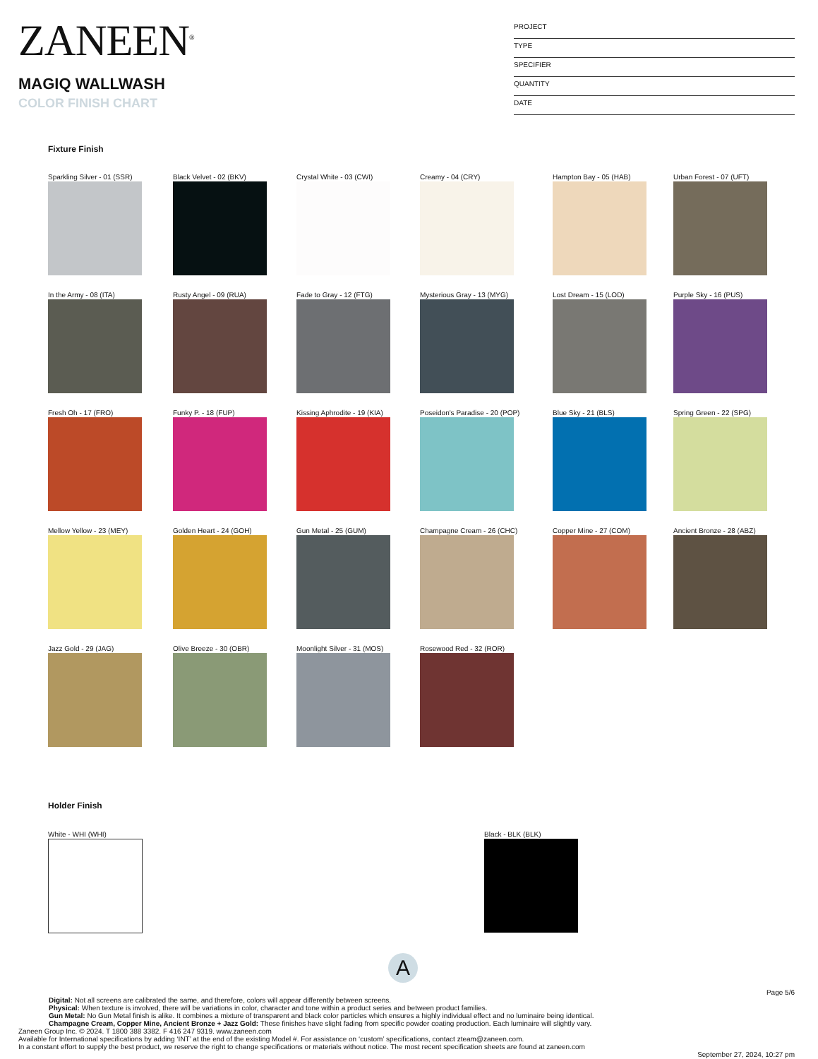ZANEEN<sup>®</sup>
MAGIQ WALLWASH
COLOR FINISH CHART
PROJECT
TYPE
SPECIFIER
QUANTITY
DATE
Fixture Finish
Sparkling Silver - 01 (SSR)
Black Velvet - 02 (BKV)
Crystal White - 03 (CWI)
Creamy - 04 (CRY)
Hampton Bay - 05 (HAB)
Urban Forest - 07 (UFT)
In the Army - 08 (ITA)
Rusty Angel - 09 (RUA)
Fade to Gray - 12 (FTG)
Mysterious Gray - 13 (MYG)
Lost Dream - 15 (LOD)
Purple Sky - 16 (PUS)
Fresh Oh - 17 (FRO)
Funky P. - 18 (FUP)
Kissing Aphrodite - 19 (KIA)
Poseidon's Paradise - 20 (POP)
Blue Sky - 21 (BLS)
Spring Green - 22 (SPG)
Mellow Yellow - 23 (MEY)
Golden Heart - 24 (GOH)
Gun Metal - 25 (GUM)
Champagne Cream - 26 (CHC)
Copper Mine - 27 (COM)
Ancient Bronze - 28 (ABZ)
Jazz Gold - 29 (JAG)
Olive Breeze - 30 (OBR)
Moonlight Silver - 31 (MOS)
Rosewood Red - 32 (ROR)
Holder Finish
White - WHI (WHI) Black - BLK (BLK)
A
Page 5/6
Digital: Not all screens are calibrated the same, and therefore, colors will appear differently between screens.
Physical: When texture is involved, there will be variations in color, character and tone within a product series and between product families.
Gun Metal: No Gun Metal finish is alike. It combines a mixture of transparent and black color particles which ensures a highly individual effect and no luminaire being identical.
Champagne Cream, Copper Mine, Ancient Bronze + Jazz Gold: These finishes have slight fading from specific powder coating production. Each luminaire will slightly vary.
Zaneen Group Inc. © 2024. T 1800 388 3382. F 416 247 9319. www.zaneen.com
Available for International specifications by adding ‘INT’ at the end of the existing Model #. For assistance on ‘custom’ specifications, contact zteam@zaneen.com.
In a constant effort to supply the best product, we reserve the right to change specifications or materials without notice. The most recent specification sheets are found at zaneen.com
September 27, 2024, 10:27 pm